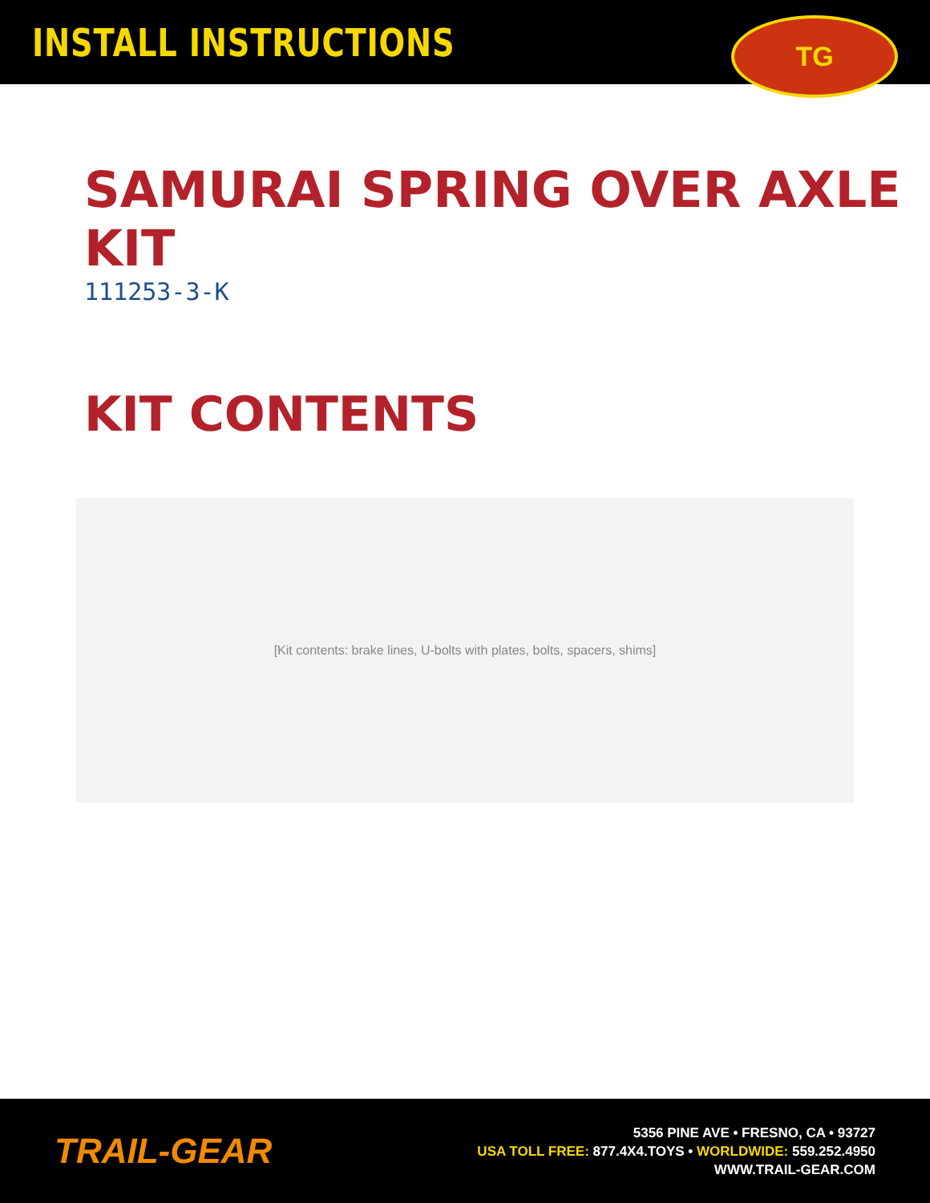INSTALL INSTRUCTIONS
TG
SAMURAI SPRING OVER AXLE KIT
111253-3-K
KIT CONTENTS
[Kit contents: brake lines, U-bolts with plates, bolts, spacers, shims]
TRAIL-GEAR
5356 PINE AVE • FRESNO, CA • 93727
USA TOLL FREE: 877.4X4.TOYS • WORLDWIDE: 559.252.4950
WWW.TRAIL-GEAR.COM